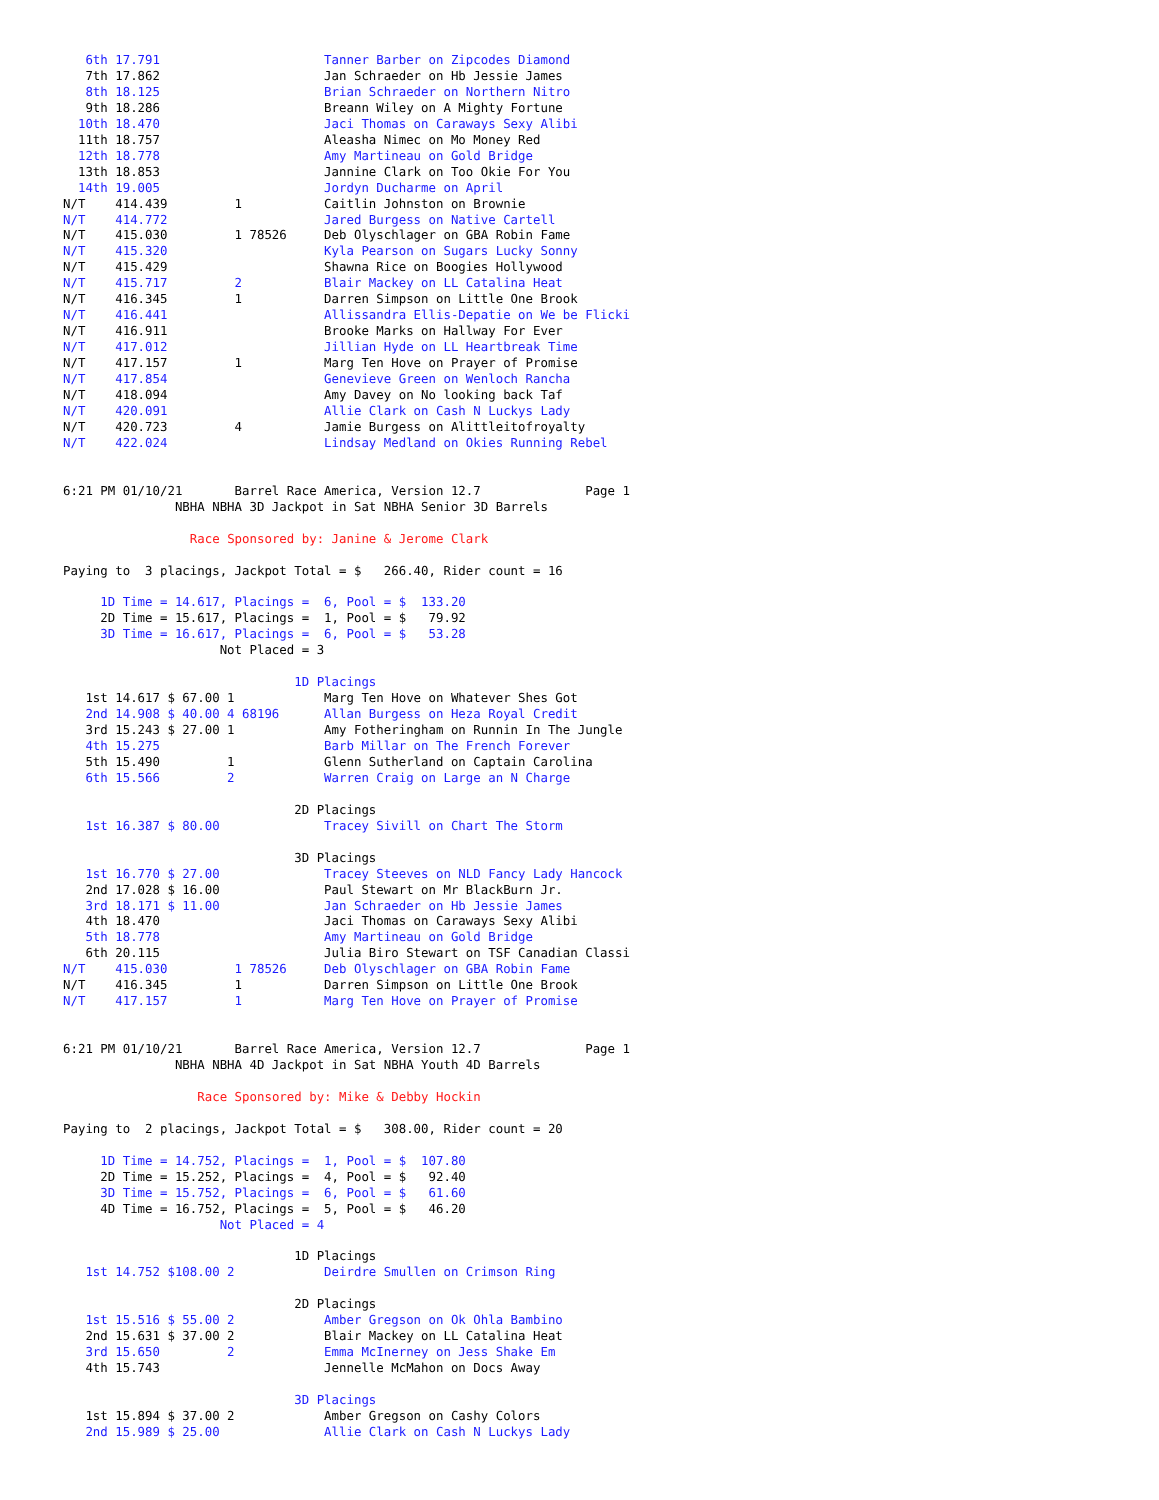6th 17.791                      Tanner Barber on Zipcodes Diamond
   7th 17.862                      Jan Schraeder on Hb Jessie James
   8th 18.125                      Brian Schraeder on Northern Nitro
   9th 18.286                      Breann Wiley on A Mighty Fortune
  10th 18.470                      Jaci Thomas on Caraways Sexy Alibi
  11th 18.757                      Aleasha Nimec on Mo Money Red
  12th 18.778                      Amy Martineau on Gold Bridge
  13th 18.853                      Jannine Clark on Too Okie For You
  14th 19.005                      Jordyn Ducharme on April
N/T    414.439         1           Caitlin Johnston on Brownie
N/T    414.772                     Jared Burgess on Native Cartell
N/T    415.030         1 78526     Deb Olyschlager on GBA Robin Fame
N/T    415.320                     Kyla Pearson on Sugars Lucky Sonny
N/T    415.429                     Shawna Rice on Boogies Hollywood
N/T    415.717         2           Blair Mackey on LL Catalina Heat
N/T    416.345         1           Darren Simpson on Little One Brook
N/T    416.441                     Allissandra Ellis-Depatie on We be Flicki
N/T    416.911                     Brooke Marks on Hallway For Ever
N/T    417.012                     Jillian Hyde on LL Heartbreak Time
N/T    417.157         1           Marg Ten Hove on Prayer of Promise
N/T    417.854                     Genevieve Green on Wenloch Rancha
N/T    418.094                     Amy Davey on No looking back Taf
N/T    420.091                     Allie Clark on Cash N Luckys Lady
N/T    420.723         4           Jamie Burgess on Alittleitofroyalty
N/T    422.024                     Lindsay Medland on Okies Running Rebel


6:21 PM 01/10/21       Barrel Race America, Version 12.7              Page 1
               NBHA NBHA 3D Jackpot in Sat NBHA Senior 3D Barrels

                 Race Sponsored by: Janine & Jerome Clark

Paying to  3 placings, Jackpot Total = $   266.40, Rider count = 16

     1D Time = 14.617, Placings =  6, Pool = $  133.20
     2D Time = 15.617, Placings =  1, Pool = $   79.92
     3D Time = 16.617, Placings =  6, Pool = $   53.28
                     Not Placed = 3

                               1D Placings
   1st 14.617 $ 67.00 1            Marg Ten Hove on Whatever Shes Got
   2nd 14.908 $ 40.00 4 68196      Allan Burgess on Heza Royal Credit
   3rd 15.243 $ 27.00 1            Amy Fotheringham on Runnin In The Jungle
   4th 15.275                      Barb Millar on The French Forever
   5th 15.490         1            Glenn Sutherland on Captain Carolina
   6th 15.566         2            Warren Craig on Large an N Charge

                               2D Placings
   1st 16.387 $ 80.00              Tracey Sivill on Chart The Storm

                               3D Placings
   1st 16.770 $ 27.00              Tracey Steeves on NLD Fancy Lady Hancock
   2nd 17.028 $ 16.00              Paul Stewart on Mr BlackBurn Jr.
   3rd 18.171 $ 11.00              Jan Schraeder on Hb Jessie James
   4th 18.470                      Jaci Thomas on Caraways Sexy Alibi
   5th 18.778                      Amy Martineau on Gold Bridge
   6th 20.115                      Julia Biro Stewart on TSF Canadian Classi
N/T    415.030         1 78526     Deb Olyschlager on GBA Robin Fame
N/T    416.345         1           Darren Simpson on Little One Brook
N/T    417.157         1           Marg Ten Hove on Prayer of Promise


6:21 PM 01/10/21       Barrel Race America, Version 12.7              Page 1
               NBHA NBHA 4D Jackpot in Sat NBHA Youth 4D Barrels

                  Race Sponsored by: Mike & Debby Hockin

Paying to  2 placings, Jackpot Total = $   308.00, Rider count = 20

     1D Time = 14.752, Placings =  1, Pool = $  107.80
     2D Time = 15.252, Placings =  4, Pool = $   92.40
     3D Time = 15.752, Placings =  6, Pool = $   61.60
     4D Time = 16.752, Placings =  5, Pool = $   46.20
                     Not Placed = 4

                               1D Placings
   1st 14.752 $108.00 2            Deirdre Smullen on Crimson Ring

                               2D Placings
   1st 15.516 $ 55.00 2            Amber Gregson on Ok Ohla Bambino
   2nd 15.631 $ 37.00 2            Blair Mackey on LL Catalina Heat
   3rd 15.650         2            Emma McInerney on Jess Shake Em
   4th 15.743                      Jennelle McMahon on Docs Away

                               3D Placings
   1st 15.894 $ 37.00 2            Amber Gregson on Cashy Colors
   2nd 15.989 $ 25.00              Allie Clark on Cash N Luckys Lady